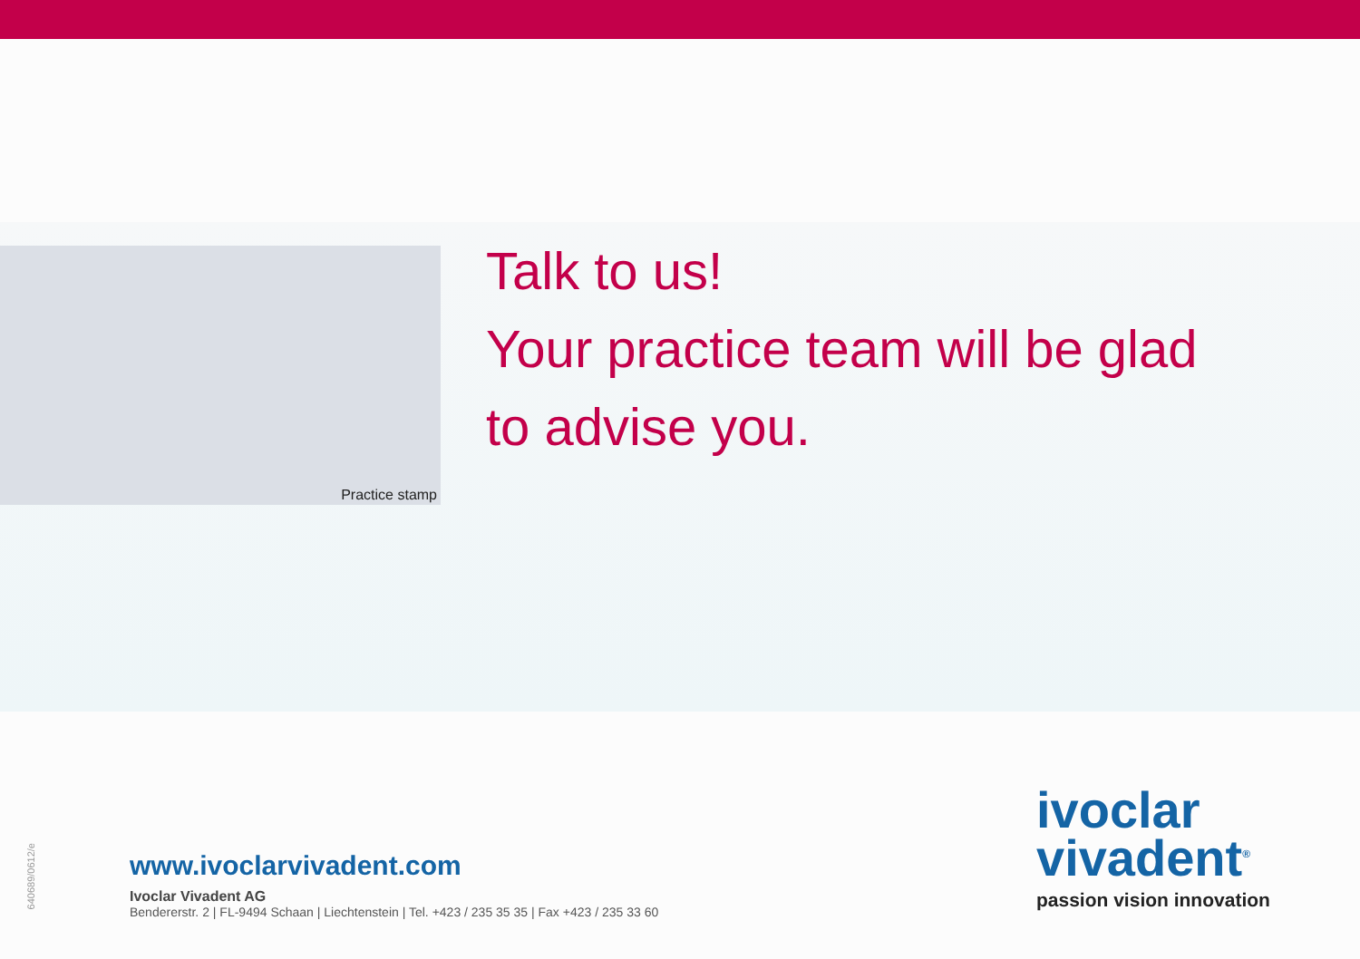Practice stamp
Talk to us!
Your practice team will be glad
to advise you.
640689/0612/e
www.ivoclarvivadent.com
Ivoclar Vivadent AG
Bendererstr. 2 | FL-9494 Schaan | Liechtenstein | Tel. +423 / 235 35 35 | Fax +423 / 235 33 60
ivoclar
vivadent<sup>®</sup>
passion vision innovation